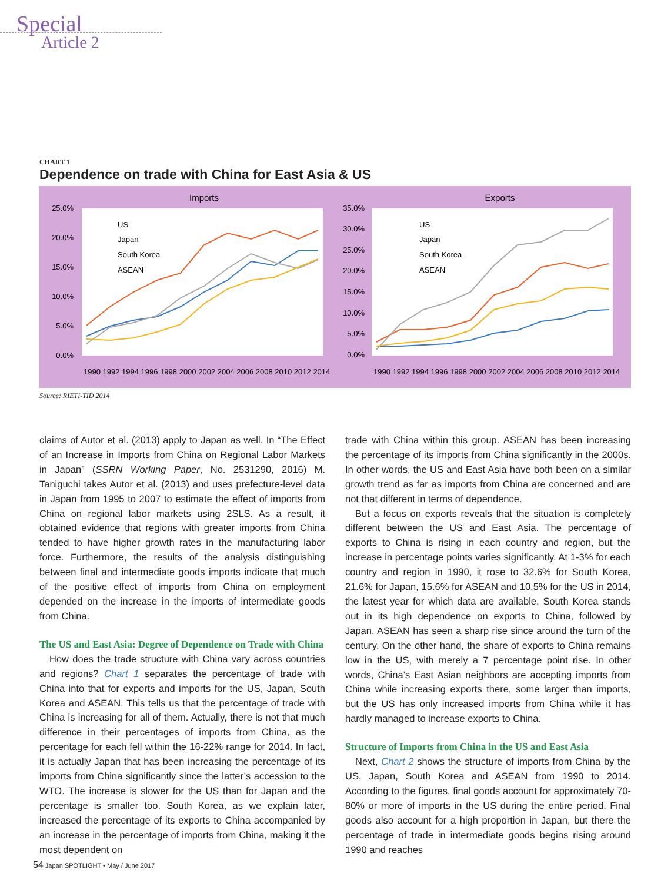Special
Article 2
CHART 1
Dependence on trade with China for East Asia & US
Imports
25.0%
20.0%
15.0%
10.0%
5.0%
0.0%
US
Japan
South Korea
ASEAN
1990 1992 1994 1996 1998 2000 2002 2004 2006 2008 2010 2012 2014
Exports
35.0%
30.0%
25.0%
20.0%
15.0%
10.0%
5.0%
0.0%
US
Japan
South Korea
ASEAN
1990 1992 1994 1996 1998 2000 2002 2004 2006 2008 2010 2012 2014
Source: RIETI-TID 2014
claims of Autor et al. (2013) apply to Japan as well. In “The Effect of an Increase in Imports from China on Regional Labor Markets in Japan” (SSRN Working Paper, No. 2531290, 2016) M. Taniguchi takes Autor et al. (2013) and uses prefecture-level data in Japan from 1995 to 2007 to estimate the effect of imports from China on regional labor markets using 2SLS. As a result, it obtained evidence that regions with greater imports from China tended to have higher growth rates in the manufacturing labor force. Furthermore, the results of the analysis distinguishing between final and intermediate goods imports indicate that much of the positive effect of imports from China on employment depended on the increase in the imports of intermediate goods from China.
The US and East Asia: Degree of Dependence on Trade with China
How does the trade structure with China vary across countries and regions? Chart 1 separates the percentage of trade with China into that for exports and imports for the US, Japan, South Korea and ASEAN. This tells us that the percentage of trade with China is increasing for all of them. Actually, there is not that much difference in their percentages of imports from China, as the percentage for each fell within the 16-22% range for 2014. In fact, it is actually Japan that has been increasing the percentage of its imports from China significantly since the latter’s accession to the WTO. The increase is slower for the US than for Japan and the percentage is smaller too. South Korea, as we explain later, increased the percentage of its exports to China accompanied by an increase in the percentage of imports from China, making it the most dependent on
trade with China within this group. ASEAN has been increasing the percentage of its imports from China significantly in the 2000s. In other words, the US and East Asia have both been on a similar growth trend as far as imports from China are concerned and are not that different in terms of dependence.
But a focus on exports reveals that the situation is completely different between the US and East Asia. The percentage of exports to China is rising in each country and region, but the increase in percentage points varies significantly. At 1-3% for each country and region in 1990, it rose to 32.6% for South Korea, 21.6% for Japan, 15.6% for ASEAN and 10.5% for the US in 2014, the latest year for which data are available. South Korea stands out in its high dependence on exports to China, followed by Japan. ASEAN has seen a sharp rise since around the turn of the century. On the other hand, the share of exports to China remains low in the US, with merely a 7 percentage point rise. In other words, China’s East Asian neighbors are accepting imports from China while increasing exports there, some larger than imports, but the US has only increased imports from China while it has hardly managed to increase exports to China.
Structure of Imports from China in the US and East Asia
Next, Chart 2 shows the structure of imports from China by the US, Japan, South Korea and ASEAN from 1990 to 2014. According to the figures, final goods account for approximately 70-80% or more of imports in the US during the entire period. Final goods also account for a high proportion in Japan, but there the percentage of trade in intermediate goods begins rising around 1990 and reaches
54 Japan SPOTLIGHT • May / June 2017